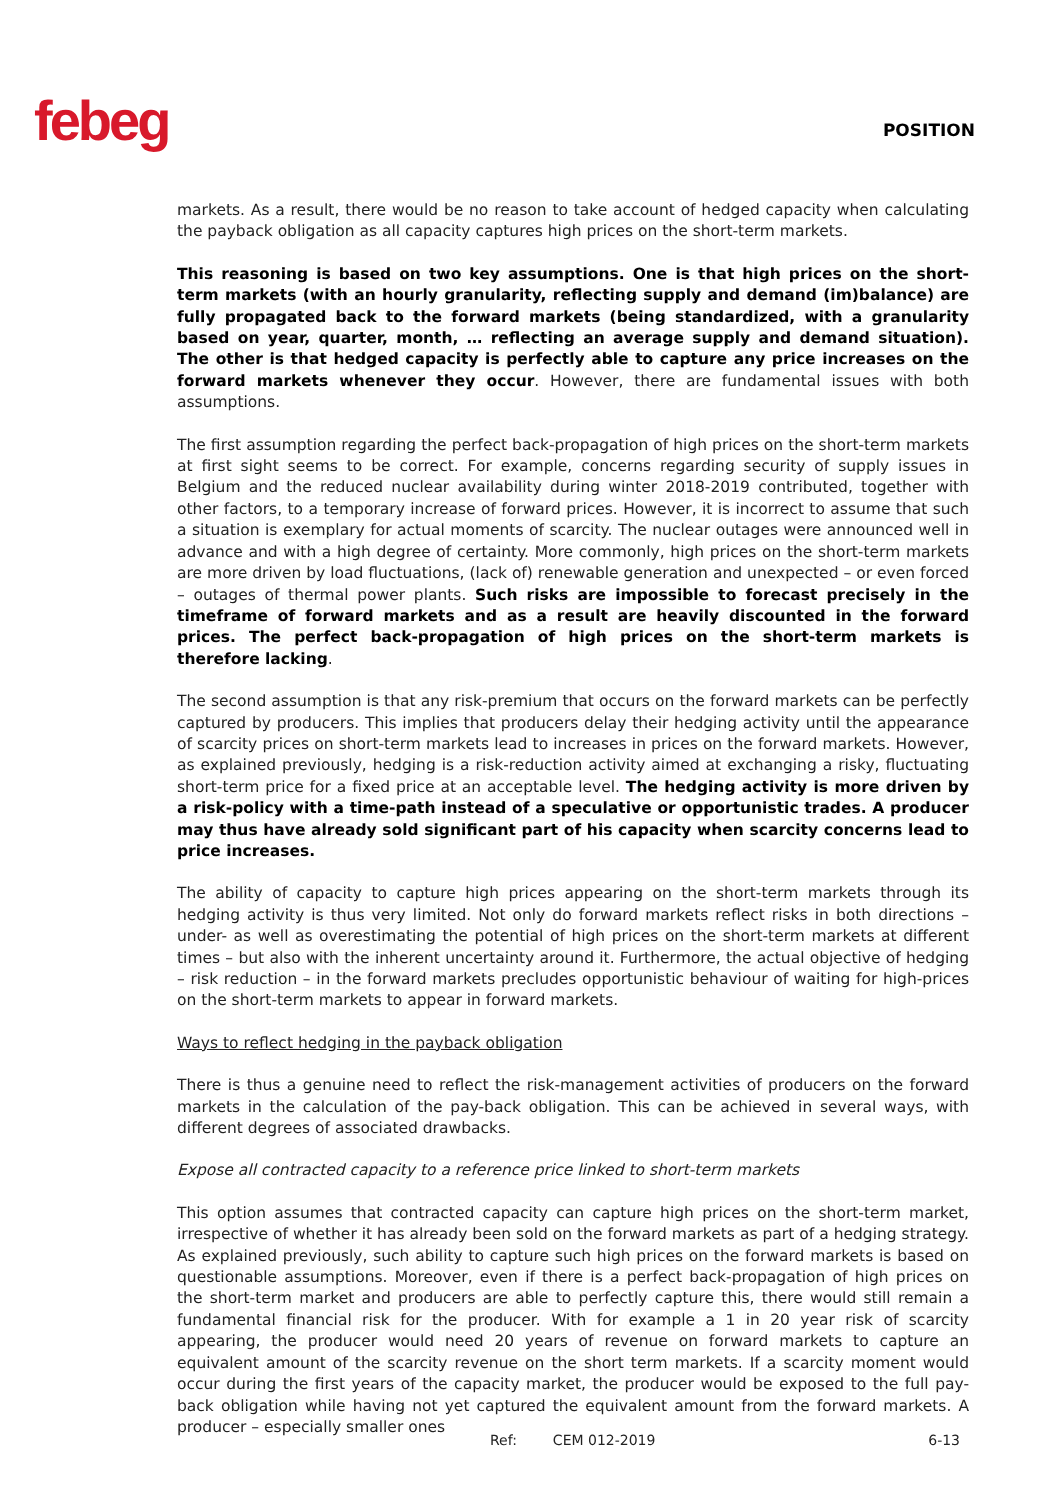febeg POSITION
markets. As a result, there would be no reason to take account of hedged capacity when calculating the payback obligation as all capacity captures high prices on the short-term markets.
This reasoning is based on two key assumptions. One is that high prices on the short-term markets (with an hourly granularity, reflecting supply and demand (im)balance) are fully propagated back to the forward markets (being standardized, with a granularity based on year, quarter, month, … reflecting an average supply and demand situation). The other is that hedged capacity is perfectly able to capture any price increases on the forward markets whenever they occur. However, there are fundamental issues with both assumptions.
The first assumption regarding the perfect back-propagation of high prices on the short-term markets at first sight seems to be correct. For example, concerns regarding security of supply issues in Belgium and the reduced nuclear availability during winter 2018-2019 contributed, together with other factors, to a temporary increase of forward prices. However, it is incorrect to assume that such a situation is exemplary for actual moments of scarcity. The nuclear outages were announced well in advance and with a high degree of certainty. More commonly, high prices on the short-term markets are more driven by load fluctuations, (lack of) renewable generation and unexpected – or even forced – outages of thermal power plants. Such risks are impossible to forecast precisely in the timeframe of forward markets and as a result are heavily discounted in the forward prices. The perfect back-propagation of high prices on the short-term markets is therefore lacking.
The second assumption is that any risk-premium that occurs on the forward markets can be perfectly captured by producers. This implies that producers delay their hedging activity until the appearance of scarcity prices on short-term markets lead to increases in prices on the forward markets. However, as explained previously, hedging is a risk-reduction activity aimed at exchanging a risky, fluctuating short-term price for a fixed price at an acceptable level. The hedging activity is more driven by a risk-policy with a time-path instead of a speculative or opportunistic trades. A producer may thus have already sold significant part of his capacity when scarcity concerns lead to price increases.
The ability of capacity to capture high prices appearing on the short-term markets through its hedging activity is thus very limited. Not only do forward markets reflect risks in both directions – under- as well as overestimating the potential of high prices on the short-term markets at different times – but also with the inherent uncertainty around it. Furthermore, the actual objective of hedging – risk reduction – in the forward markets precludes opportunistic behaviour of waiting for high-prices on the short-term markets to appear in forward markets.
Ways to reflect hedging in the payback obligation
There is thus a genuine need to reflect the risk-management activities of producers on the forward markets in the calculation of the pay-back obligation. This can be achieved in several ways, with different degrees of associated drawbacks.
Expose all contracted capacity to a reference price linked to short-term markets
This option assumes that contracted capacity can capture high prices on the short-term market, irrespective of whether it has already been sold on the forward markets as part of a hedging strategy. As explained previously, such ability to capture such high prices on the forward markets is based on questionable assumptions. Moreover, even if there is a perfect back-propagation of high prices on the short-term market and producers are able to perfectly capture this, there would still remain a fundamental financial risk for the producer. With for example a 1 in 20 year risk of scarcity appearing, the producer would need 20 years of revenue on forward markets to capture an equivalent amount of the scarcity revenue on the short term markets. If a scarcity moment would occur during the first years of the capacity market, the producer would be exposed to the full pay-back obligation while having not yet captured the equivalent amount from the forward markets. A producer – especially smaller ones
Ref: CEM 012-2019 6-13